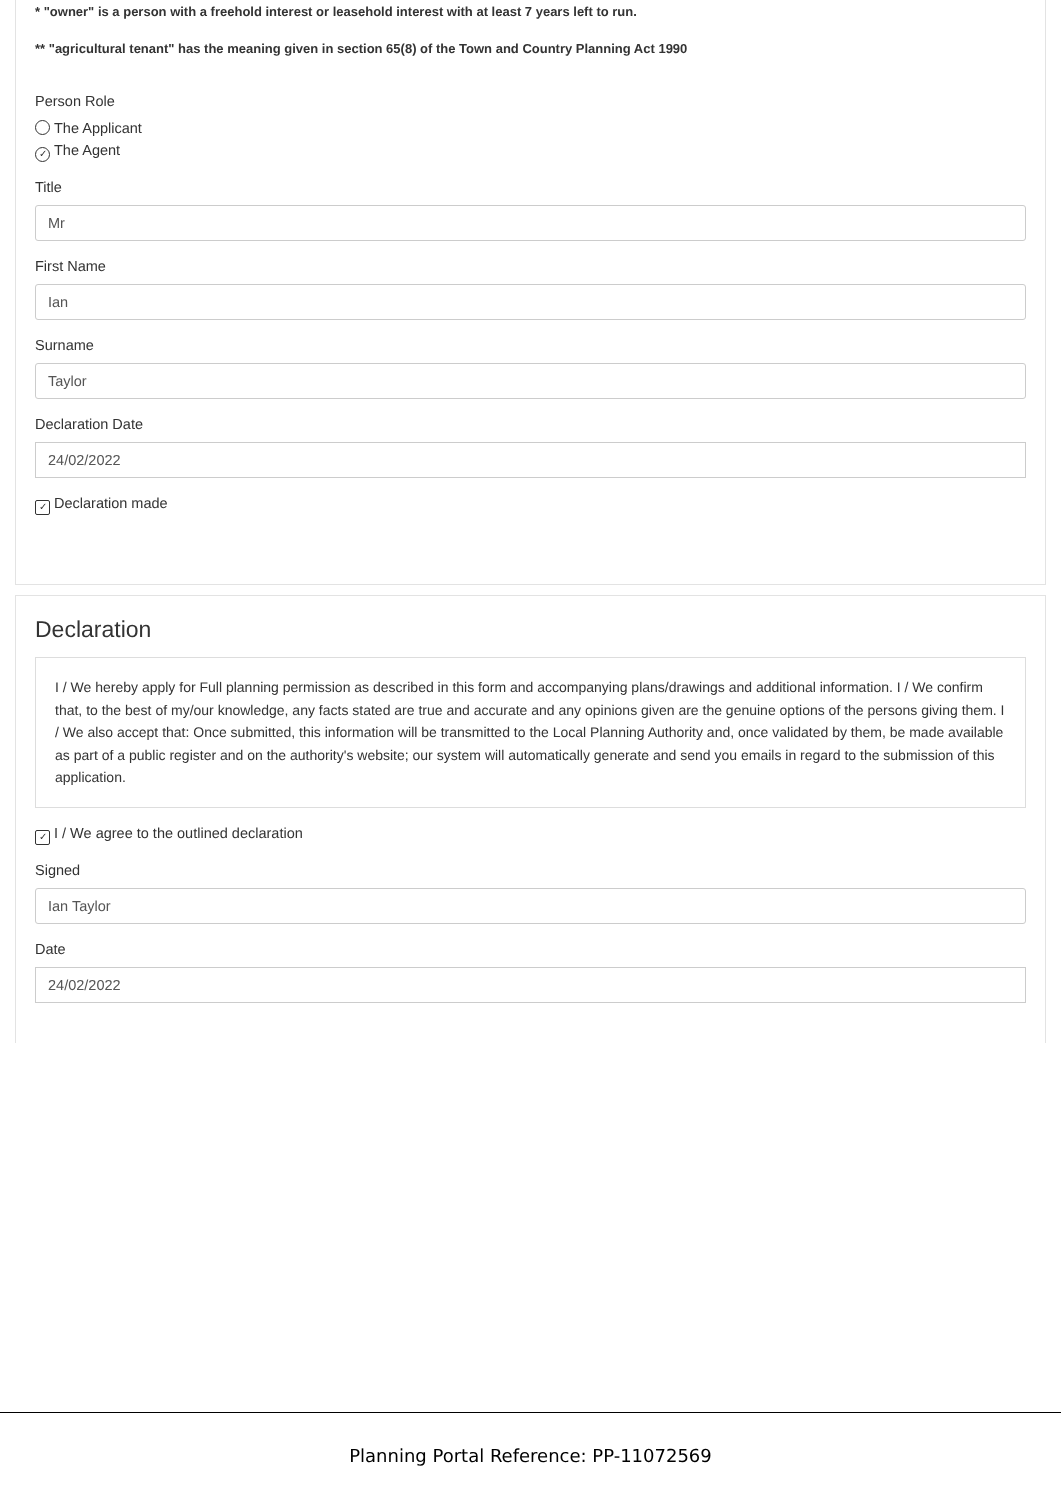* "owner" is a person with a freehold interest or leasehold interest with at least 7 years left to run.
** "agricultural tenant" has the meaning given in section 65(8) of the Town and Country Planning Act 1990
Person Role
The Applicant
✓ The Agent
Title
Mr
First Name
Ian
Surname
Taylor
Declaration Date
24/02/2022
✓ Declaration made
Declaration
I / We hereby apply for Full planning permission as described in this form and accompanying plans/drawings and additional information. I / We confirm that, to the best of my/our knowledge, any facts stated are true and accurate and any opinions given are the genuine options of the persons giving them. I / We also accept that: Once submitted, this information will be transmitted to the Local Planning Authority and, once validated by them, be made available as part of a public register and on the authority's website; our system will automatically generate and send you emails in regard to the submission of this application.
✓ I / We agree to the outlined declaration
Signed
Ian Taylor
Date
24/02/2022
Planning Portal Reference: PP-11072569